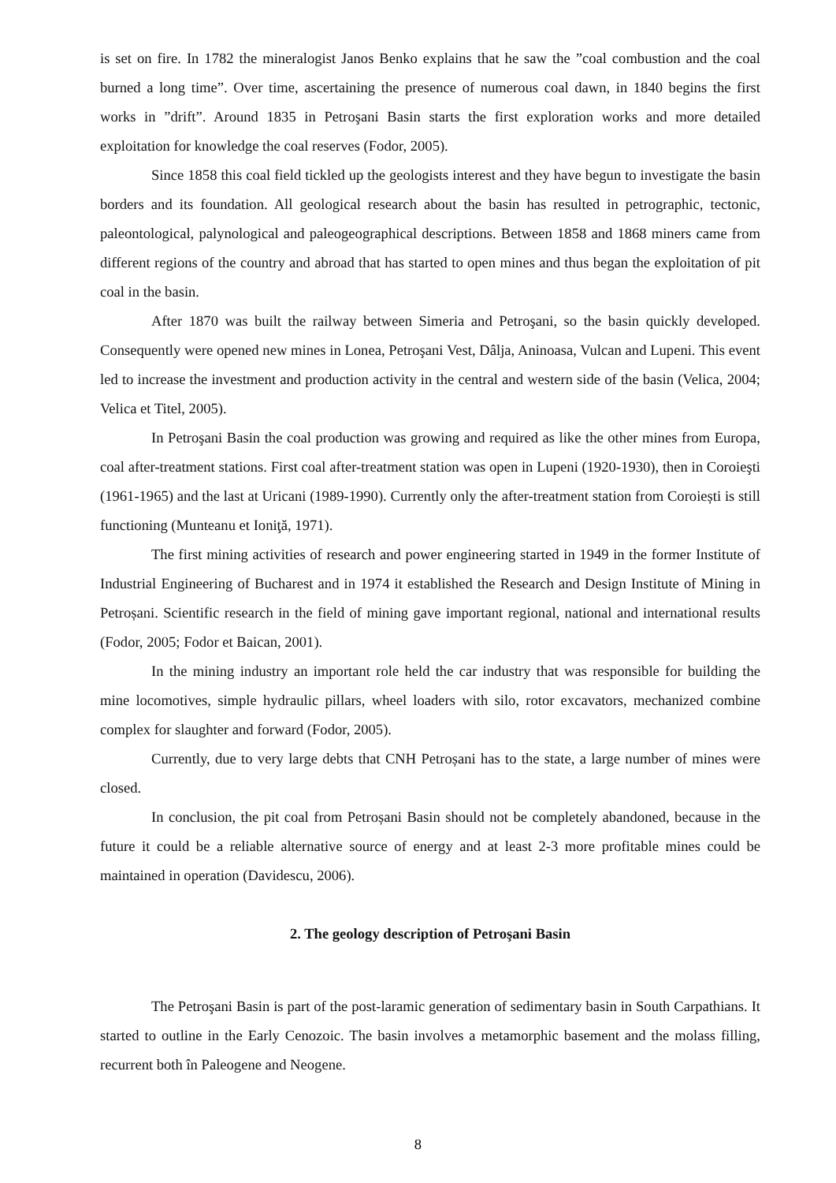is set on fire. In 1782 the mineralogist Janos Benko explains that he saw the ”coal combustion and the coal burned a long time”. Over time, ascertaining the presence of numerous coal dawn, in 1840 begins the first works in ”drift”. Around 1835 in Petroşani Basin starts the first exploration works and more detailed exploitation for knowledge the coal reserves (Fodor, 2005).
Since 1858 this coal field tickled up the geologists interest and they have begun to investigate the basin borders and its foundation. All geological research about the basin has resulted in petrographic, tectonic, paleontological, palynological and paleogeographical descriptions. Between 1858 and 1868 miners came from different regions of the country and abroad that has started to open mines and thus began the exploitation of pit coal in the basin.
After 1870 was built the railway between Simeria and Petroşani, so the basin quickly developed. Consequently were opened new mines in Lonea, Petroşani Vest, Dâlja, Aninoasa, Vulcan and Lupeni. This event led to increase the investment and production activity in the central and western side of the basin (Velica, 2004; Velica et Titel, 2005).
In Petroşani Basin the coal production was growing and required as like the other mines from Europa, coal after-treatment stations. First coal after-treatment station was open in Lupeni (1920-1930), then in Coroieşti (1961-1965) and the last at Uricani (1989-1990). Currently only the after-treatment station from Coroiești is still functioning (Munteanu et Ioniţă, 1971).
The first mining activities of research and power engineering started in 1949 in the former Institute of Industrial Engineering of Bucharest and in 1974 it established the Research and Design Institute of Mining in Petroșani. Scientific research in the field of mining gave important regional, national and international results (Fodor, 2005; Fodor et Baican, 2001).
In the mining industry an important role held the car industry that was responsible for building the mine locomotives, simple hydraulic pillars, wheel loaders with silo, rotor excavators, mechanized combine complex for slaughter and forward (Fodor, 2005).
Currently, due to very large debts that CNH Petroșani has to the state, a large number of mines were closed.
In conclusion, the pit coal from Petroșani Basin should not be completely abandoned, because in the future it could be a reliable alternative source of energy and at least 2-3 more profitable mines could be maintained in operation (Davidescu, 2006).
2. The geology description of Petroşani Basin
The Petroşani Basin is part of the post-laramic generation of sedimentary basin in South Carpathians. It started to outline in the Early Cenozoic. The basin involves a metamorphic basement and the molass filling, recurrent both în Paleogene and Neogene.
8